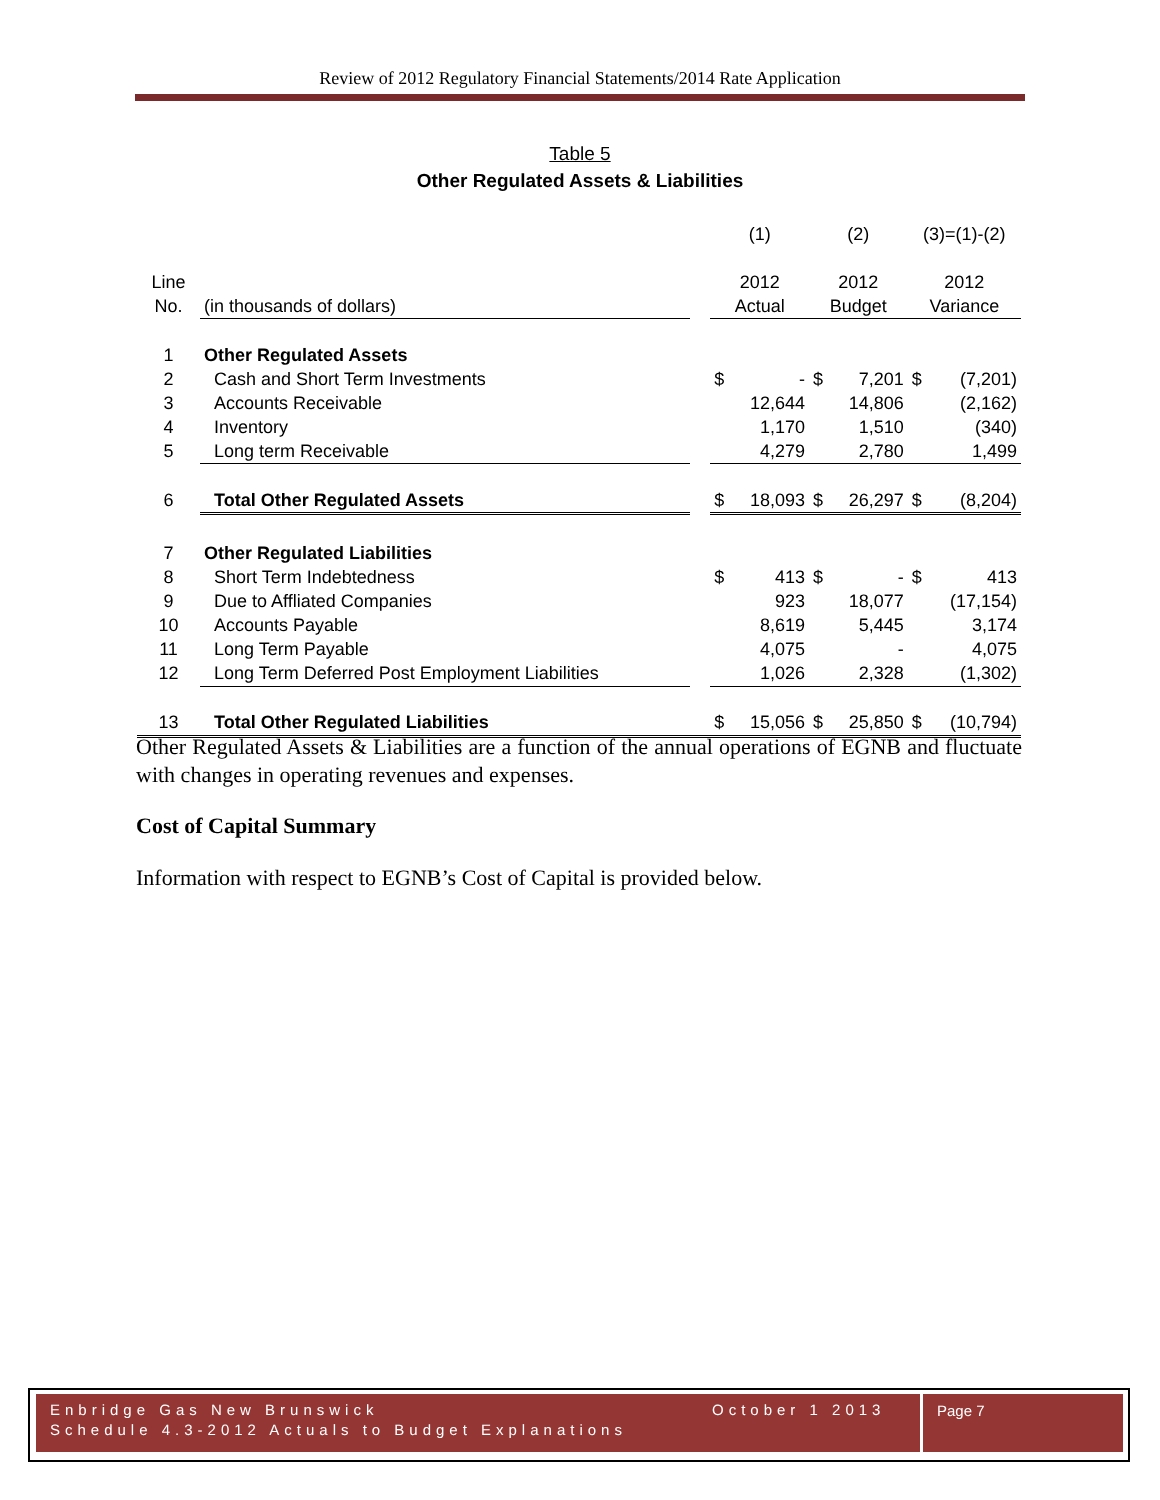Review of 2012 Regulatory Financial Statements/2014 Rate Application
Table 5
Other Regulated Assets & Liabilities
| | | | (1) | | (2) | | (3)=(1)-(2) | |
| Line | | | 2012 | | 2012 | | 2012 | |
| No. | (in thousands of dollars) | | Actual | | Budget | | Variance | |
| 1 | Other Regulated Assets | | | | | | | |
| 2 | Cash and Short Term Investments | | $ | - | $ | 7,201 | $ | (7,201) |
| 3 | Accounts Receivable | | | 12,644 | | 14,806 | | (2,162) |
| 4 | Inventory | | | 1,170 | | 1,510 | | (340) |
| 5 | Long term Receivable | | | 4,279 | | 2,780 | | 1,499 |
| 6 | Total Other Regulated Assets | | $ | 18,093 | $ | 26,297 | $ | (8,204) |
| 7 | Other Regulated Liabilities | | | | | | | |
| 8 | Short Term Indebtedness | | $ | 413 | $ | - | $ | 413 |
| 9 | Due to Affliated Companies | | | 923 | | 18,077 | | (17,154) |
| 10 | Accounts Payable | | | 8,619 | | 5,445 | | 3,174 |
| 11 | Long Term Payable | | | 4,075 | | - | | 4,075 |
| 12 | Long Term Deferred Post Employment Liabilities | | | 1,026 | | 2,328 | | (1,302) |
| 13 | Total Other Regulated Liabilities | | $ | 15,056 | $ | 25,850 | $ | (10,794) |
Other Regulated Assets & Liabilities are a function of the annual operations of EGNB and fluctuate with changes in operating revenues and expenses.
Cost of Capital Summary
Information with respect to EGNB’s Cost of Capital is provided below.
Enbridge Gas New Brunswick October 1 2013
Schedule 4.3-2012 Actuals to Budget Explanations
Page 7